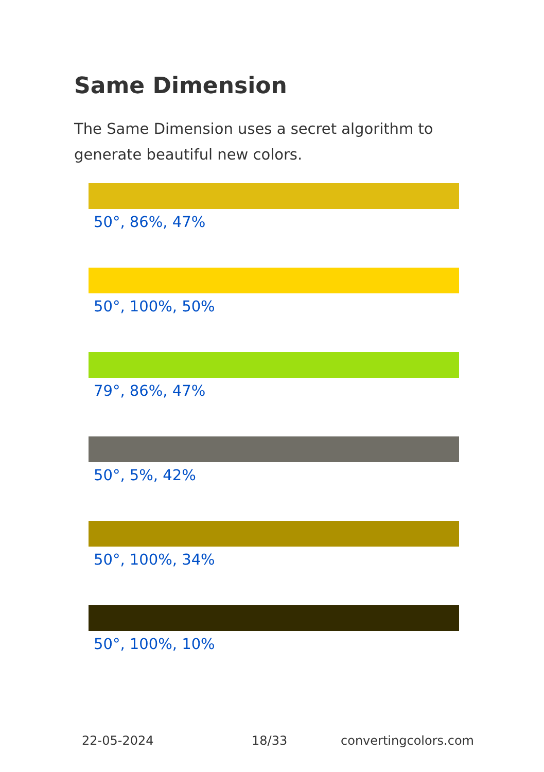Same Dimension
The Same Dimension uses a secret algorithm to generate beautiful new colors.
50°, 86%, 47%
50°, 100%, 50%
79°, 86%, 47%
50°, 5%, 42%
50°, 100%, 34%
50°, 100%, 10%
22-05-2024 18/33 convertingcolors.com